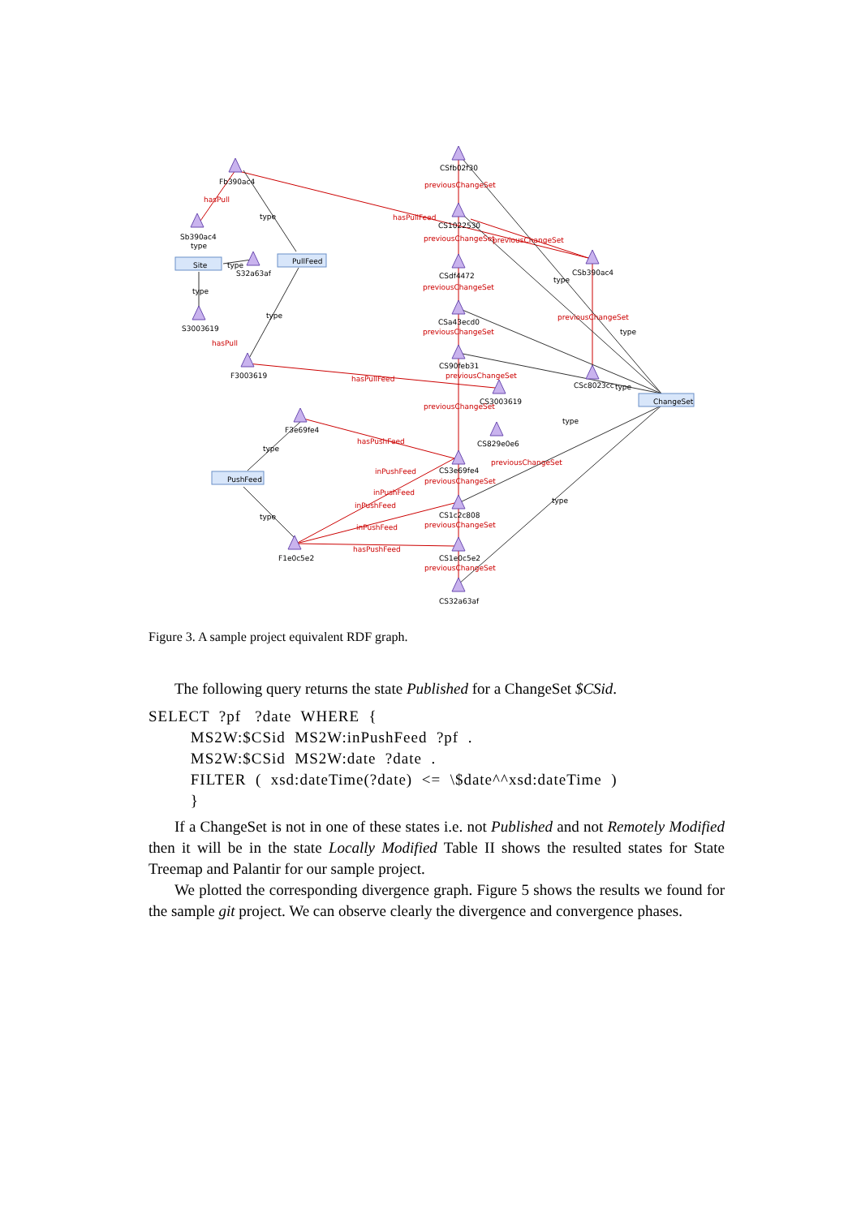Site
PullFeed
PushFeed
ChangeSet
Fb390ac4
Sb390ac4
S32a63af
S3003619
F3003619
F3e69fe4
F1e0c5e2
CSfb02f30
CS1022530
CSdf4472
CSa43ecd0
CS90feb31
CS3003619
CS829e0e6
CS3e69fe4
CS1c2c808
CS1e0c5e2
CS32a63af
CSb390ac4
CSc8023cc
hasPull
hasPull
hasPullFeed
hasPullFeed
hasPushFeed
inPushFeed
inPushFeed
inPushFeed
inPushFeed
hasPushFeed
previousChangeSet
previousChangeSet
previousChangeSet
previousChangeSet
previousChangeSet
previousChangeSet
previousChangeSet
previousChangeSet
previousChangeSet
previousChangeSet
previousChangeSet
previousChangeSet
type
type
type
type
type
type
type
type
type
type
type
type
Figure 3. A sample project equivalent RDF graph.
The following query returns the state Published for a ChangeSet $CSid.
SELECT  ?pf   ?date  WHERE  {
         MS2W:$CSid  MS2W:inPushFeed  ?pf  .
         MS2W:$CSid  MS2W:date  ?date  .
         FILTER  (  xsd:dateTime(?date)  <=  \$date^^xsd:dateTime  )
         }
If a ChangeSet is not in one of these states i.e. not Published and not Remotely Modified then it will be in the state Locally Modified Table II shows the resulted states for State Treemap and Palantir for our sample project.
We plotted the corresponding divergence graph. Figure 5 shows the results we found for the sample git project. We can observe clearly the divergence and convergence phases.